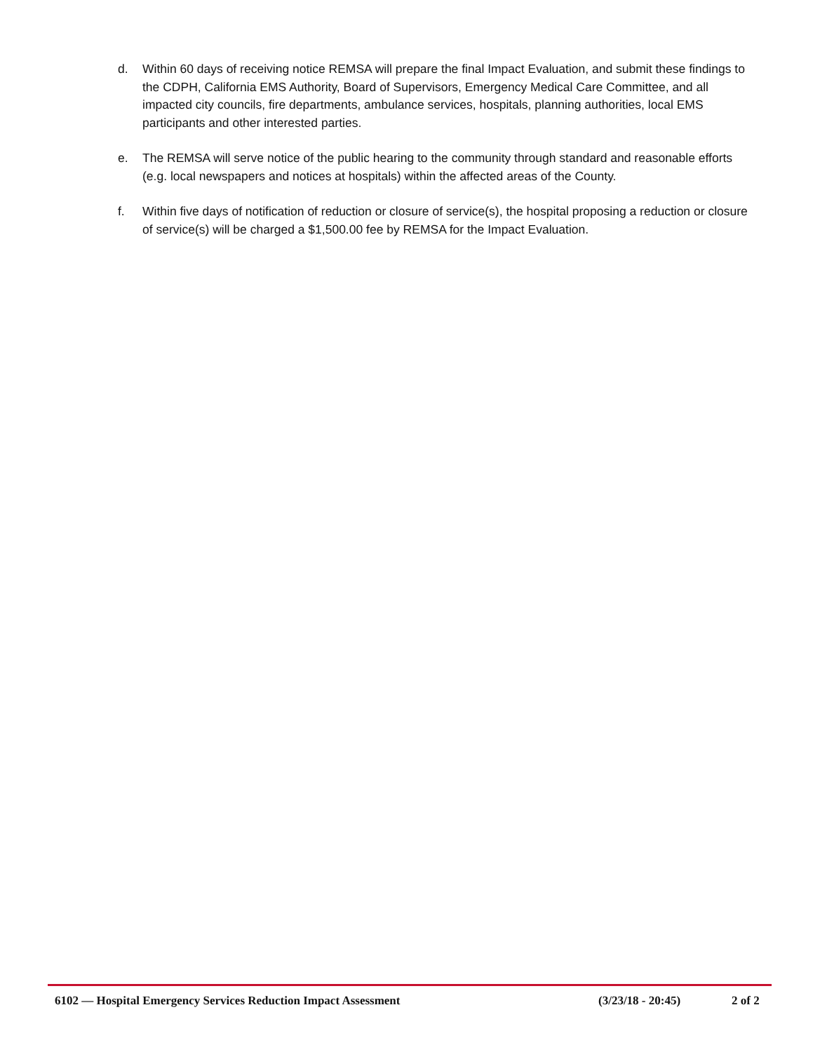d. Within 60 days of receiving notice REMSA will prepare the final Impact Evaluation, and submit these findings to the CDPH, California EMS Authority, Board of Supervisors, Emergency Medical Care Committee, and all impacted city councils, fire departments, ambulance services, hospitals, planning authorities, local EMS participants and other interested parties.
e. The REMSA will serve notice of the public hearing to the community through standard and reasonable efforts (e.g. local newspapers and notices at hospitals) within the affected areas of the County.
f. Within five days of notification of reduction or closure of service(s), the hospital proposing a reduction or closure of service(s) will be charged a $1,500.00 fee by REMSA for the Impact Evaluation.
6102 — Hospital Emergency Services Reduction Impact Assessment (3/23/18 - 20:45) 2 of 2